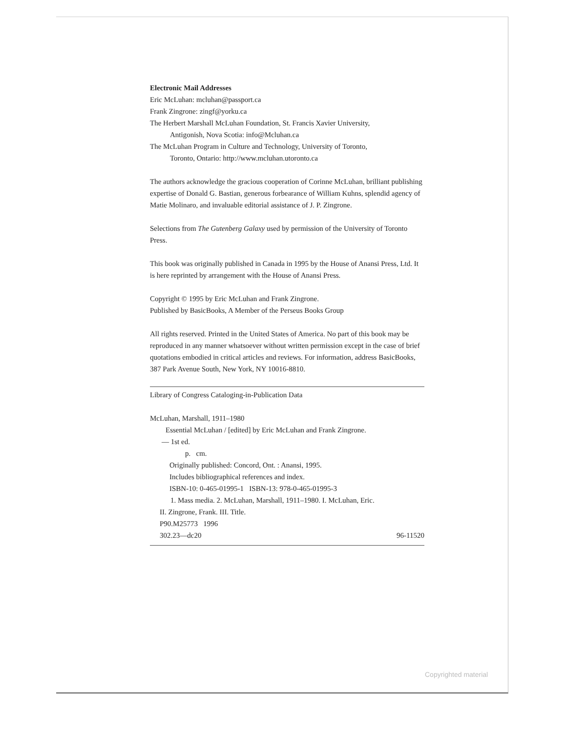Electronic Mail Addresses
Eric McLuhan: mcluhan@passport.ca
Frank Zingrone: zingf@yorku.ca
The Herbert Marshall McLuhan Foundation, St. Francis Xavier University,
Antigonish, Nova Scotia: info@Mcluhan.ca
The McLuhan Program in Culture and Technology, University of Toronto,
Toronto, Ontario: http://www.mcluhan.utoronto.ca
The authors acknowledge the gracious cooperation of Corinne McLuhan, brilliant publishing expertise of Donald G. Bastian, generous forbearance of William Kuhns, splendid agency of Matie Molinaro, and invaluable editorial assistance of J. P. Zingrone.
Selections from The Gutenberg Galaxy used by permission of the University of Toronto Press.
This book was originally published in Canada in 1995 by the House of Anansi Press, Ltd. It is here reprinted by arrangement with the House of Anansi Press.
Copyright © 1995 by Eric McLuhan and Frank Zingrone.
Published by BasicBooks, A Member of the Perseus Books Group
All rights reserved. Printed in the United States of America. No part of this book may be reproduced in any manner whatsoever without written permission except in the case of brief quotations embodied in critical articles and reviews. For information, address BasicBooks, 387 Park Avenue South, New York, NY 10016-8810.
Library of Congress Cataloging-in-Publication Data
McLuhan, Marshall, 1911–1980
Essential McLuhan / [edited] by Eric McLuhan and Frank Zingrone.
— 1st ed.
p. cm.
Originally published: Concord, Ont. : Anansi, 1995.
Includes bibliographical references and index.
ISBN-10: 0-465-01995-1 ISBN-13: 978-0-465-01995-3
1. Mass media. 2. McLuhan, Marshall, 1911–1980. I. McLuhan, Eric.
II. Zingrone, Frank. III. Title.
P90.M25773 1996
302.23—dc20 96-11520
Copyrighted material